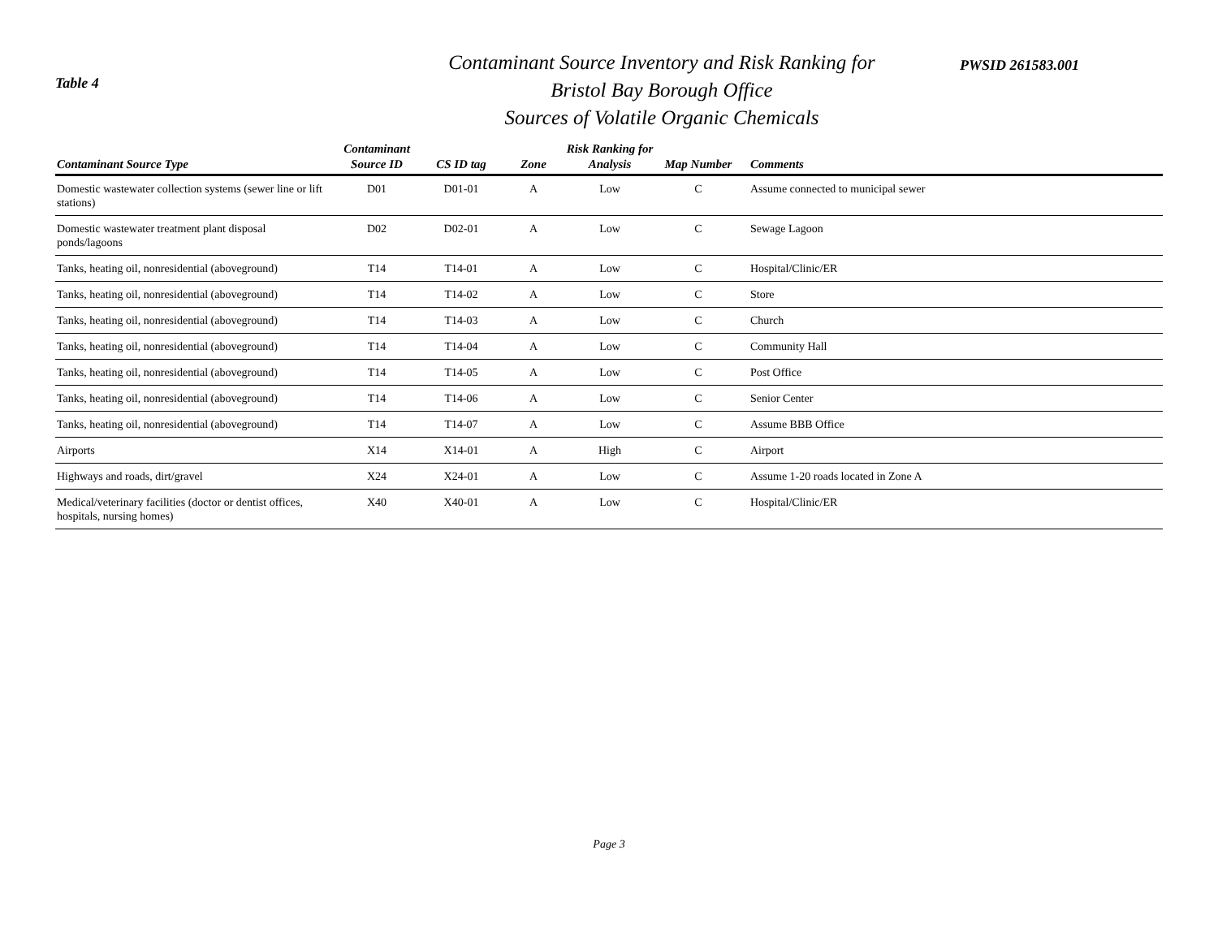Table 4
Contaminant Source Inventory and Risk Ranking for
Bristol Bay Borough Office
Sources of Volatile Organic Chemicals
PWSID 261583.001
| Contaminant Source Type | Contaminant Source ID | CS ID tag | Zone | Risk Ranking for Analysis | Map Number | Comments |
| --- | --- | --- | --- | --- | --- | --- |
| Domestic wastewater collection systems (sewer line or lift stations) | D01 | D01-01 | A | Low | C | Assume connected to municipal sewer |
| Domestic wastewater treatment plant disposal ponds/lagoons | D02 | D02-01 | A | Low | C | Sewage Lagoon |
| Tanks, heating oil, nonresidential (aboveground) | T14 | T14-01 | A | Low | C | Hospital/Clinic/ER |
| Tanks, heating oil, nonresidential (aboveground) | T14 | T14-02 | A | Low | C | Store |
| Tanks, heating oil, nonresidential (aboveground) | T14 | T14-03 | A | Low | C | Church |
| Tanks, heating oil, nonresidential (aboveground) | T14 | T14-04 | A | Low | C | Community Hall |
| Tanks, heating oil, nonresidential (aboveground) | T14 | T14-05 | A | Low | C | Post Office |
| Tanks, heating oil, nonresidential (aboveground) | T14 | T14-06 | A | Low | C | Senior Center |
| Tanks, heating oil, nonresidential (aboveground) | T14 | T14-07 | A | Low | C | Assume BBB Office |
| Airports | X14 | X14-01 | A | High | C | Airport |
| Highways and roads, dirt/gravel | X24 | X24-01 | A | Low | C | Assume 1-20 roads located in Zone A |
| Medical/veterinary facilities (doctor or dentist offices, hospitals, nursing homes) | X40 | X40-01 | A | Low | C | Hospital/Clinic/ER |
Page 3